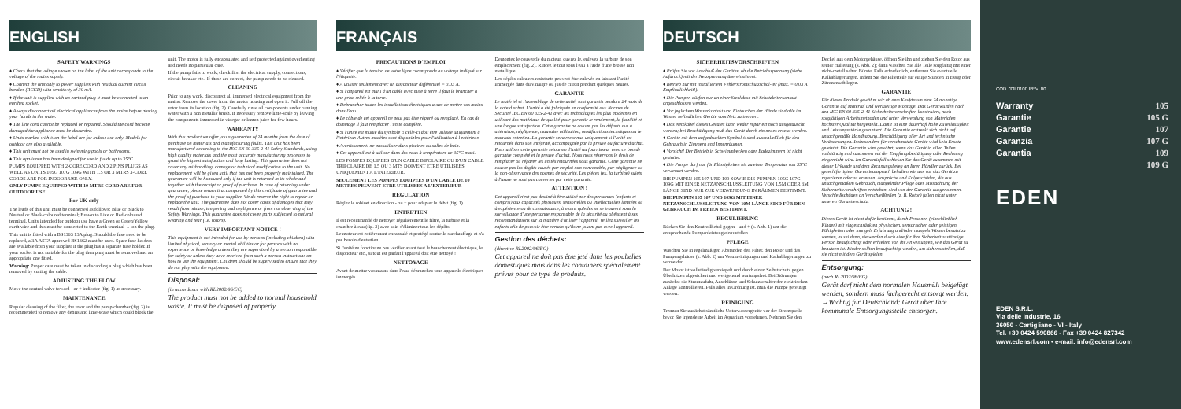ENGLISH
SAFETY WARNINGS
♦ Check that the voltage shown on the label of the unit corresponds to the voltage of the mains supply.
♦ Connect the unit only to power supplies with residual current circuit breaker (RCCD) with sensitivity of 30 mA.
♦ If the unit is supplied with an earthed plug it must be connected to an earthed socket.
♦ Always disconnect all electrical appliances from the mains before placing your hands in the water.
♦ The line cord cannot be replaced or repaired. Should the cord become damaged the appliance must be discarded.
♦ Units marked with ⌂ on the label are for indoor use only. Models for outdoor are also available.
♦ This unit must not be used in swimming pools or bathrooms.
♦ This appliance has been designed for use in fluids up to 35°C.
PUMPS EQUIPPED WITH 2-CORE CORD AND 2 PINS PLUGS AS WELL AS UNITS 105G 107G 109G WITH 1.5 OR 3 MTRS 3-CORE CORDS ARE FOR INDOOR USE ONLY.
ONLY PUMPS EQUIPPED WITH 10 MTRS CORD ARE FOR OUTDOOR USE.
For UK only
The leads of this unit must be connected as follows: Blue or Black to Neutral or Black-coloured terminal; Brown to Live or Red-coloured terminal. Units intended for outdoor use have a Green or Green/Yellow earth wire and this must be connected to the Earth terminal ⏚ on the plug.
This unit is fitted with a BS1363 13A plug. Should the fuse need to be replaced, a 3A ASTA approved BS1362 must be used. Spare fuse holders are available from your supplier if the plug has a separate fuse holder. If your socket is not suitable for the plug then plug must be removed and an appropriate one fitted.
Warning: Proper care must be taken in discarding a plug which has been removed by cutting the cable.
ADJUSTING THE FLOW
Move the control valve toward - or + indicator (fig. 1) as necessary.
MAINTENANCE
Regular cleaning of the filter, the rotor and the pump chamber (fig. 2) is recommended to remove any debris and lime-scale which could block the unit. The motor is fully encapsulated and self protected against overheating and needs no particular care.
If the pump fails to work, check first the electrical supply, connections, circuit breaker etc.. If these are correct, the pump needs to be cleaned.
CLEANING
Prior to any work, disconnect all immersed electrical equipment from the mains. Remove the cover from the motor housing and open it. Pull off the rotor from its location (fig. 2). Carefully rinse all components under running water with a non metallic brush. If necessary remove lime-scale by leaving the components immersed in vinegar or lemon juice for few hours.
WARRANTY
With this product we offer you a guarantee of 24 months from the date of purchase on materials and manufacturing faults. This unit has been manufactured according to the IEC EN 60 335-2-41 Safety Standards, using high quality materials and the most accurate manufacturing processes to grant the highest satisfaction and long lasting. This guarantee does not cover any mishandling, damage or technical modification to the unit. No replacement will be given until that has not been properly maintained. The guarantee will be honoured only if the unit is returned in its whole and together with the receipt or proof of purchase. In case of returning under guarantee, please return it accompanied by this certificate of guarantee and the proof of purchase to your supplier. We do reserve the right to repair or replace the unit. The guarantee does not cover cases of damages that may result from misuse, tampering and negligence or from not observing of the Safety Warnings. This guarantee does not cover parts subjected to natural wearing and tear (i.e. rotors).
VERY IMPORTANT NOTICE !
This equipment is not intended for use by persons (including children) with limited physical, sensory or mental abilities or for persons with no experience or knowledge unless they are supervised by a person responsible for safety or unless they have received from such a person instructions on how to use the equipment. Children should be supervised to ensure that they do not play with the equipment.
Disposal:
(in accordance with RL2002/96/EC)
The product must not be added to normal household waste. It must be disposed of properly.
FRANÇAIS
PRECAUTIONS D'EMPLOI
♦ Vérifier que la tension de votre ligne corresponde au voltage indiqué sur l'étiquette.
♦ A utiliser seulement avec un disjoncteur différentiel = 0.03 A.
♦ Si l'appareil est muni d'un cable avec mise à terre il faut le brancher à une prise reliée à la terre.
♦ Debrancher toutes les installations électriques avant de mettre vos mains dans l'eau.
♦ Le câble de cet appareil ne peut pas être réparé ou remplacé. En cas de dommage il faut remplacer l'unité complète.
♦ Si l'unité est munie du symbole ⌂ celle-ci doit être utilisée uniquement à l'intérieur. Autres modèles sont disponibles pour l'utilisation à l'extérieur.
♦ Avertissement: ne pas utiliser dans piscines ou salles de bain.
♦ Cet appareil est à utiliser dans des eaux à température de 35°C maxi.
LES POMPES EQUIPEES D'UN CABLE BIPOLAIRE OU D'UN CABLE TRIPOLAIRE DE 1,5 OU 3 MTS DOIVENT ETRE UTILISEES UNIQUEMENT A L'INTERIEUR.
SEULEMENT LES POMPES EQUIPEES D'UN CABLE DE 10 METRES PEUVENT ETRE UTILISEES A L'EXTERIEUR
REGULATION
Réglez le robinet en direction - ou + pour adapter le débit (fig. 1).
ENTRETIEN
Il est recommandé de nettoyer régulièrement le filtre, la turbine et la chambre à eau (fig. 2) avec soin d'éliminer tous les dépôts.
Le moteur est entièrement encapsulé et protégé contre le surchauffage et n'a pas besoin d'entretien.
Si l'unité ne fonctionne pas vérifier avant tout le branchement électrique, le disjoncteur etc., si tout est parfait l'appareil doit être nettoyé !
NETTOYAGE
Avant de mettre vos mains dans l'eau, débranchez tous appareils électriques immergés.
Demontez le couvercle du moteur, ouvrez le, enlevez la turbine de son emplacement (fig. 2). Rincez le tout sous l'eau à l'aide d'une brosse non metallique.
Les dépôts calcaires resistants peuvent être enlevés en laissant l'unité immergée dans du vinaigre ou jus de citron pendant quelques heures.
GARANTIE
Le matériel et l'assemblage de cette unité, sont garantis pendant 24 mois de la date d'achat. L'unité a été fabriquée en conformité aux Normes de Securité IEC EN 60 335-2-41 avec les technologies les plus modernes en utilisant des matériaux de qualité pour garantir le rendement, la fiabilité et une longue satisfaction. Cette garantie ne couvre pas les défauts dus à altération, négligence, mauvaise utilisation, modifications techniques ou le manvais entretien. La garantie sera reconnue uniquement si l'unité est retournée dans son intégrité, accompagnée par la preuve ou facture d'achat. Pour utiliser cette garantie retourner l'unité au fournisseur avec ce bon de garantie complété et la preuve d'achat. Nous nous réservons le droit de remplacer ou réparer les unités retournées sous garantie. Cette garantie ne couvre pas les dégâts causés par emploi non convenable, par négligence ou la non-observance des normes de sécurité. Les pièces (ex. la turbine) sujets à l'usure ne sont pas couvertes par cette garantie.
ATTENTION !
Cet appareil n'est pas destiné à être utilisé par des personnes (enfants et compris) aux capacités physiques, sensorielles ou intellectuelles limitées ou à expérience ou de connaissance, à moins qu'elles ne se trouvent sous la surveillance d'une personne responsable de la sécurité ou obéissent à ses recommandations sur la manière d'utiliser l'appareil. Veillez surveiller les enfants afin de pouvoir être certain qu'ils ne jouent pas avec l'appareil.
Gestion des déchets:
(directive RL2002/96/EG)
Cet appareil ne doit pas être jeté dans les poubelles domestiques mais dans les containers spécialement prévus pour ce type de produits.
DEUTSCH
SICHERHEITSVORSCHRIFTEN
♦ Prüfen Sie vor Anschluß des Gerätes, ob die Betriebsspannung (siehe Aufdruck) mit der Netzspannung übereinstimmt.
♦ Betrieb nur mit installiertem Fehlerstromschutzschal-ter (max. = 0.03 A Empfindlichkeit!).
♦ Die Pumpen dürfen nur an einer Steckdose mit Schutzleiterkontakt angeschlossen werden.
♦ Vor jeglichem Wasserkontakt und Eintauchen der Hände sind alle im Wasser befindlichen Geräte vom Netz zu trennen.
♦ Das Netzkabel dieses Gerätes kann weder repariert noch ausgetauscht werden; bei Beschädigung muß das Gerät durch ein neues ersetzt werden.
♦ Geräte mit dem aufgedruckten Symbol ⌂ sind ausschließlich für den Gebrauch in Zimmern und Innenräumen.
♦ Vorsicht! Der Betrieb in Schwimmbecken oder Badezimmern ist nicht gestattet.
♦ Die Pumpe darf nur für Flüssigkeiten bis zu einer Temperatur von 35°C verwendet werden.
DIE PUMPEN 105 107 UND 109 SOWIE DIE PUMPEN 105G 107G 109G MIT EINER NETZANSCHLUSSLEITUNG VON 1,5M ODER 3M LÄNGE SIND NUR ZUR VERWENDUNG IN RÄUMEN BESTIMMT.
DIE PUMPEN 105 107 UND 109G MIT EINER NETZANSCHLUSSLEITUNG VON 10M LÄNGE SIND FÜR DEN GEBRAUCH IM FREIEN BESTIMMT.
REGULIERUNG
Rücken Sie den Kontrollhebel gegen - und + (s. Abb. 1) um die entsprechende Pumpenleistung einzustellen.
PFLEGE
Waschen Sie in regelmäßigen Abständen den Filter, den Rotor und das Pumpengehäuse (s. Abb. 2) um Verunreinigungen und Kalkablagerungen zu vermeiden.
Der Motor ist vollständig versiegelt und durch einen Selbstschutz gegen Überhitzen abgesichert und weitgehend wartungsfrei. Bei Störungen zunächst die Stromzufuhr, Anschlüsse und Schutzschalter der elektrischen Anlage kontrollieren. Falls alles in Ordnung ist, muß die Pumpe gereinigt werden.
REINIGUNG
Trennen Sie zunächst sämtliche Unterwassergeräte vor der Stromquelle bevor Sie irgendeine Arbeit im Aquarium vornehmen. Nehmen Sie den Deckel aus dem Motorgehäuse, öffnen Sie ihn und ziehen Sie den Rotor aus seiner Halterung (s. Abb. 2); dann waschen Sie alle Teile sorgfältig mit einer nicht-metallischen Bürste. Falls erforderlich, entfernen Sie eventuelle Kalkablagerungen, indem Sie die Filterteile für einige Stunden in Essig oder Zitronensaft legen.
GARANTIE
Für dieses Produkt gewähre wir ab dem Kaufdatum eine 24 monatige Garantie auf Material und werkseitige Montage. Das Gerät wurden nach den IEC EN 60 335-2-41 Sicherheitsvorschriften konstruiert, nach sorgfältigen Arbeitsmethoden und unter Verwendung von Materialen höchster Qualität hergestellt. Damit ist eine dauerhaft hohe Zuverlässigkeit und Leistungsstärke garantiert. Die Garantie erstreckt sich nicht auf unsachgemäße Handhabung, Beschädigung aller Art und technische Veränderungen. Insbesondere für verschmutzte Geräte wird kein Ersatz geleistet. Die Garantie wird gewährt, wenn das Gerät in allen Teilen vollständig und zusammen mit der Empfangsbestätigung oder Rechnung eingereicht wird. Im Garantiefall schicken Sie das Gerät zusammen mit dieser Urkunde und dem Rechnungsbeleg an Ihren Händler zurück. Bei gerechtfertigtem Garantieanspruch behalten wir uns vor das Gerät zu reparieren oder zu ersetzen. Ansprüche und Folgeschäden, die aus unsachgemäßem Gebrauch, mangelnder Pflege oder Missachtung der Sicherheitsvorschriften entstehen, sind von der Garantie ausgenommen. Verschleißschäden an Verschleißteilen (z. B. Rotor) fallen nicht unter unseren Garantieschutz.
ACHTUNG !
Dieses Gerät ist nicht dafür bestimmt, durch Personen (einschließlich Kinder) mit eingeschränkten physischen, sensorischen oder geistigen Fähigkeiten oder mangels Erfahrung und/oder mangels Wissen benutzt zu werden, es sei denn, sie werden durch eine für ihre Sicherheit zuständige Person beaufsichtigt oder erhielten von ihr Anweisungen, wie das Gerät zu benutzen ist. Kinder sollten beaufsichtigt werden, um sicherzustellen, daß sie nicht mit dem Gerät spielen.
Entsorgung:
(nach RL2002/96/EG)
Gerät darf nicht dem normalen Hausmüll beigefügt werden, sondern muss fachgerecht entsorgt werden.
→Wichtig für Deutschland: Gerät über Ihre kommunale Entsorgungsstelle entsorgen.
COD. 33L0100 REV. 00
Warranty
Garantie
Garantie
Garanzia
Garantia
105
105 G
107
107 G
109
109 G
EDEN
EDEN S.R.L.
Via delle Industrie, 16
36050 - Cartigliano - VI - Italy
Tel. +39 0424 590866 - Fax +39 0424 827342
www.edensrl.com • e-mail: info@edensrl.com